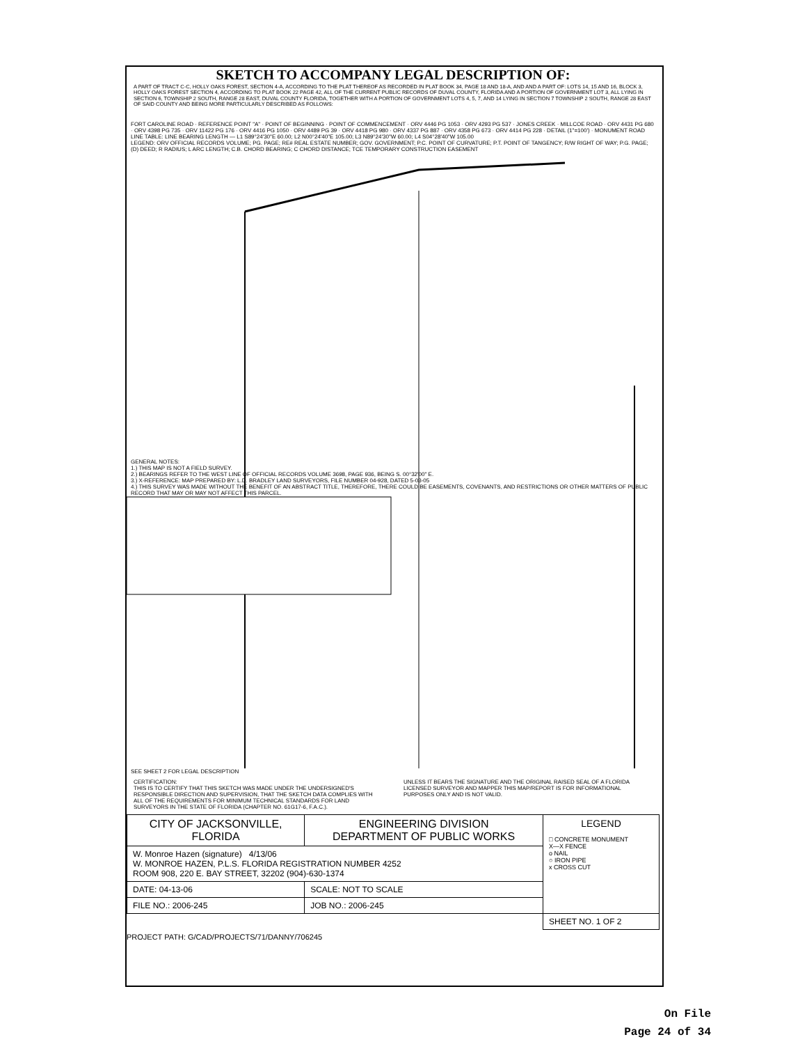SKETCH TO ACCOMPANY LEGAL DESCRIPTION OF:
A PART OF TRACT C-C, HOLLY OAKS FOREST, SECTION 4-A, ACCORDING TO THE PLAT THEREOF AS RECORDED IN PLAT BOOK 34, PAGE 18 AND 18-A, AND AND A PART OF: LOTS 14, 15 AND 16, BLOCK 3, HOLLY OAKS FOREST SECTION 4, ACCORDING TO PLAT BOOK 22 PAGE 42, ALL OF THE CURRENT PUBLIC RECORDS OF DUVAL COUNTY, FLORIDA AND A PORTION OF GOVERNMENT LOT 3, ALL LYING IN SECTION 6, TOWNSHIP 2 SOUTH, RANGE 28 EAST, DUVAL COUNTY FLORIDA, TOGETHER WITH A PORTION OF GOVERNMENT LOTS 4, 5, 7, AND 14 LYING IN SECTION 7 TOWNSHIP 2 SOUTH, RANGE 28 EAST OF SAID COUNTY AND BEING MORE PARTICULARLY DESCRIBED AS FOLLOWS:
FORT CAROLINE ROAD · REFERENCE POINT "A" · POINT OF BEGINNING · POINT OF COMMENCEMENT · ORV 4446 PG 1053 · ORV 4293 PG 537 · JONES CREEK · MILLCOE ROAD · ORV 4431 PG 680 · ORV 4398 PG 735 · ORV 11422 PG 176 · ORV 4416 PG 1050 · ORV 4489 PG 39 · ORV 4418 PG 980 · ORV 4337 PG 887 · ORV 4358 PG 673 · ORV 4414 PG 228 · DETAIL (1"=100') · MONUMENT ROAD
LINE TABLE: LINE BEARING LENGTH — L1 S89°24'30"E 60.00; L2 N00°24'40"E 105.00; L3 N89°24'30"W 60.00; L4 S04°28'40"W 105.00
LEGEND: ORV OFFICIAL RECORDS VOLUME; PG. PAGE; RE# REAL ESTATE NUMBER; GOV. GOVERNMENT; P.C. POINT OF CURVATURE; P.T. POINT OF TANGENCY; R/W RIGHT OF WAY; P.G. PAGE; (D) DEED; R RADIUS; L ARC LENGTH; C.B. CHORD BEARING; C CHORD DISTANCE; TCE TEMPORARY CONSTRUCTION EASEMENT
GENERAL NOTES:
1.) THIS MAP IS NOT A FIELD SURVEY.
2.) BEARINGS REFER TO THE WEST LINE OF OFFICIAL RECORDS VOLUME 3698, PAGE 936, BEING S. 00°32'00" E.
3.) X-REFERENCE: MAP PREPARED BY: L.D. BRADLEY LAND SURVEYORS, FILE NUMBER 04-928, DATED 5-03-05
4.) THIS SURVEY WAS MADE WITHOUT THE BENEFIT OF AN ABSTRACT TITLE, THEREFORE, THERE COULD BE EASEMENTS, COVENANTS, AND RESTRICTIONS OR OTHER MATTERS OF PUBLIC RECORD THAT MAY OR MAY NOT AFFECT THIS PARCEL.
SEE SHEET 2 FOR LEGAL DESCRIPTION
CERTIFICATION:
THIS IS TO CERTIFY THAT THIS SKETCH WAS MADE UNDER THE UNDERSIGNED'S RESPONSIBLE DIRECTION AND SUPERVISION, THAT THE SKETCH DATA COMPLIES WITH ALL OF THE REQUIREMENTS FOR MINIMUM TECHNICAL STANDARDS FOR LAND SURVEYORS IN THE STATE OF FLORIDA (CHAPTER NO. 61G17-6, F.A.C.).
UNLESS IT BEARS THE SIGNATURE AND THE ORIGINAL RAISED SEAL OF A FLORIDA LICENSED SURVEYOR AND MAPPER THIS MAP/REPORT IS FOR INFORMATIONAL PURPOSES ONLY AND IS NOT VALID.
| CITY OF JACKSONVILLE, FLORIDA | ENGINEERING DIVISION DEPARTMENT OF PUBLIC WORKS | LEGEND □ CONCRETE MONUMENT X—X FENCE o NAIL ○ IRON PIPE x CROSS CUT |
| W. Monroe Hazen (signature) 4/13/06 W. MONROE HAZEN, P.L.S. FLORIDA REGISTRATION NUMBER 4252 ROOM 908, 220 E. BAY STREET, 32202 (904)-630-1374 | | |
| DATE: 04-13-06 | SCALE: NOT TO SCALE | |
| FILE NO.: 2006-245 | JOB NO.: 2006-245 | |
| | | SHEET NO. 1 OF 2 |
PROJECT PATH: G/CAD/PROJECTS/71/DANNY/706245
On File
Page 24 of 34